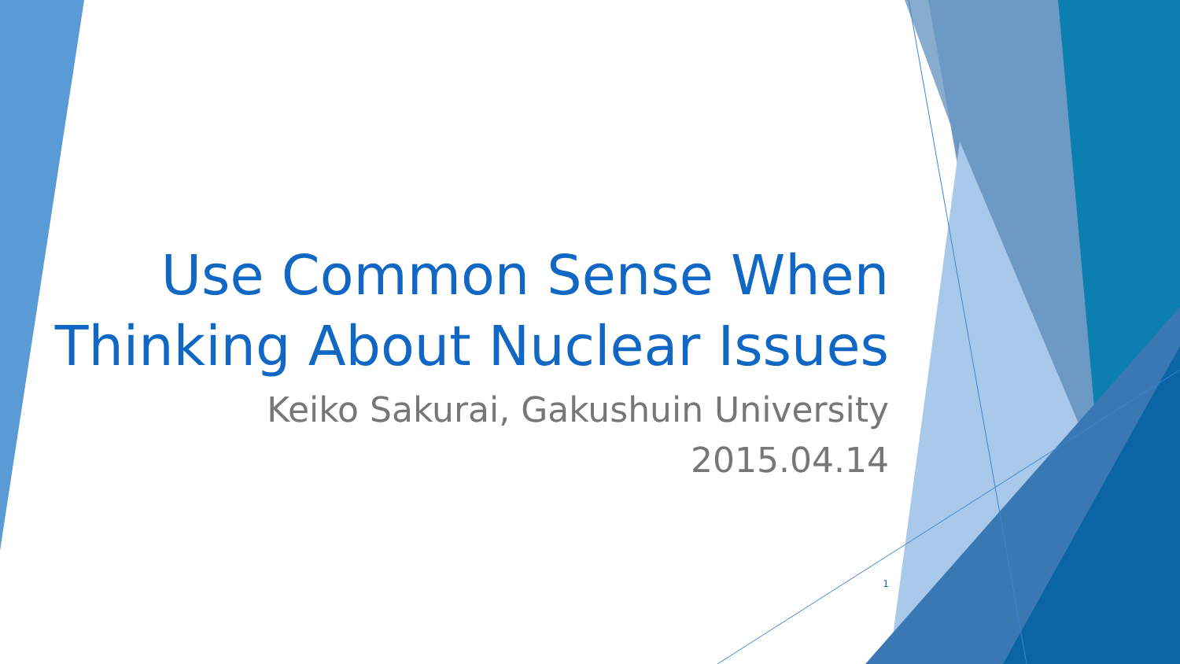Use Common Sense When
Thinking About Nuclear Issues
Keiko Sakurai, Gakushuin University
2015.04.14
1